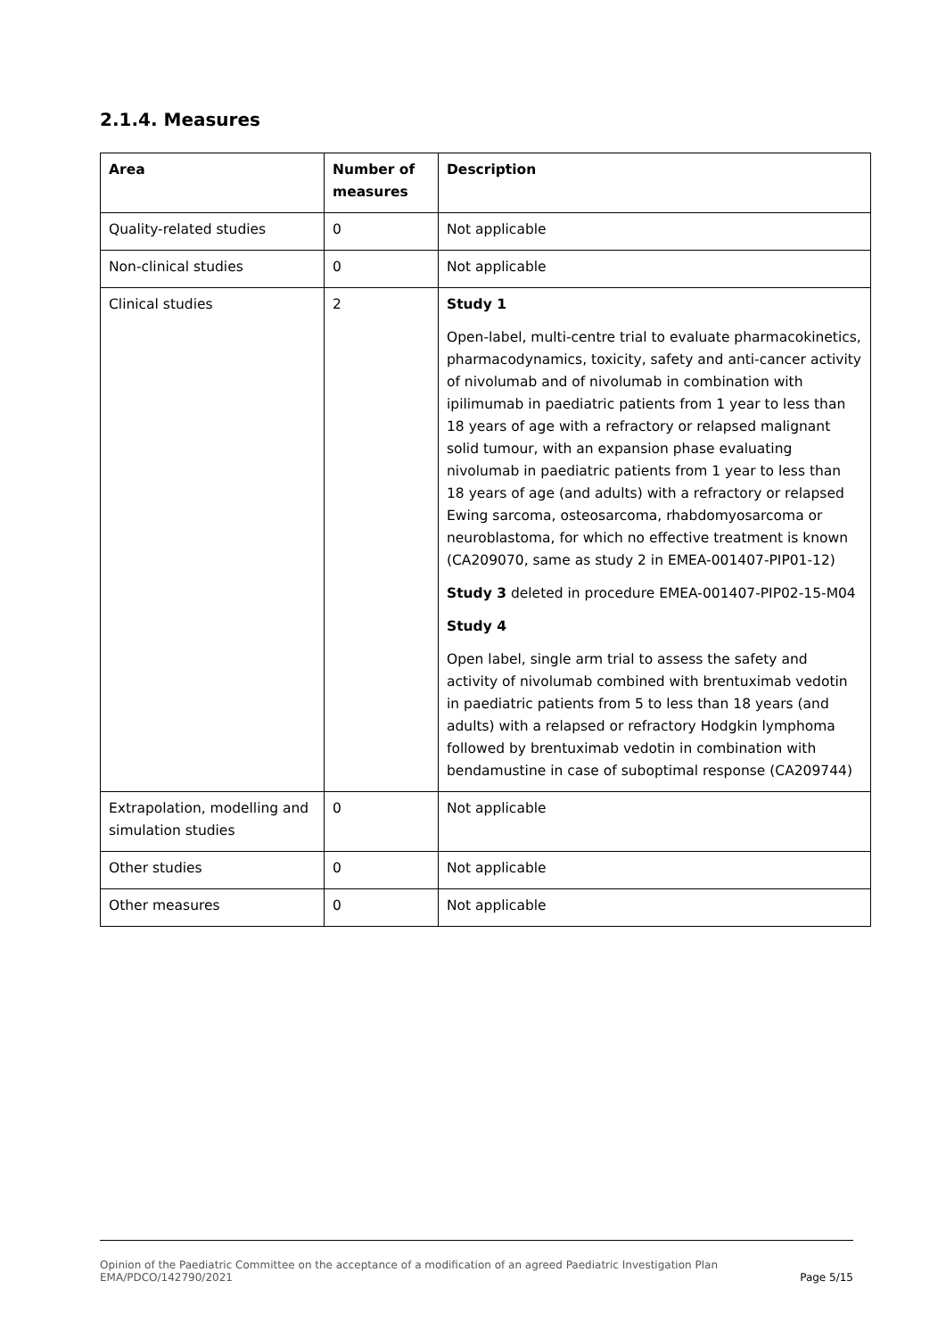2.1.4. Measures
| Area | Number of measures | Description |
| --- | --- | --- |
| Quality-related studies | 0 | Not applicable |
| Non-clinical studies | 0 | Not applicable |
| Clinical studies | 2 | Study 1 Open-label, multi-centre trial to evaluate pharmacokinetics, pharmacodynamics, toxicity, safety and anti-cancer activity of nivolumab and of nivolumab in combination with ipilimumab in paediatric patients from 1 year to less than 18 years of age with a refractory or relapsed malignant solid tumour, with an expansion phase evaluating nivolumab in paediatric patients from 1 year to less than 18 years of age (and adults) with a refractory or relapsed Ewing sarcoma, osteosarcoma, rhabdomyosarcoma or neuroblastoma, for which no effective treatment is known (CA209070, same as study 2 in EMEA-001407-PIP01-12) Study 3 deleted in procedure EMEA-001407-PIP02-15-M04 Study 4 Open label, single arm trial to assess the safety and activity of nivolumab combined with brentuximab vedotin in paediatric patients from 5 to less than 18 years (and adults) with a relapsed or refractory Hodgkin lymphoma followed by brentuximab vedotin in combination with bendamustine in case of suboptimal response (CA209744) |
| Extrapolation, modelling and simulation studies | 0 | Not applicable |
| Other studies | 0 | Not applicable |
| Other measures | 0 | Not applicable |
Page 5/15 Opinion of the Paediatric Committee on the acceptance of a modification of an agreed Paediatric Investigation Plan
EMA/PDCO/142790/2021